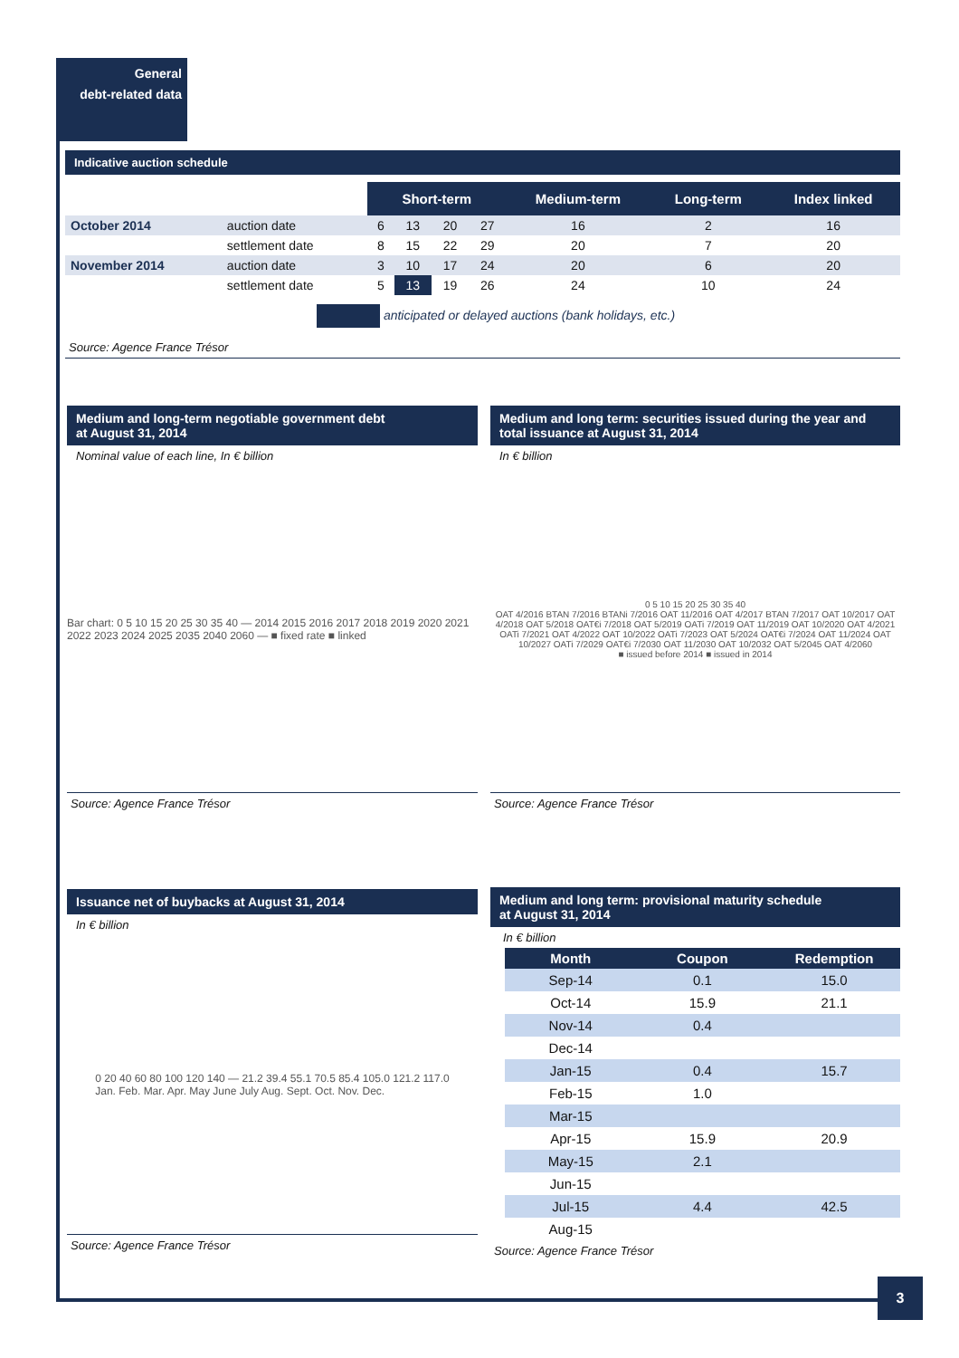General
debt-related data
Indicative auction schedule
| | | Short-term | | | | Medium-term | Long-term | Index linked |
| October 2014 | auction date | 6 | 13 | 20 | 27 | 16 | 2 | 16 |
| | settlement date | 8 | 15 | 22 | 29 | 20 | 7 | 20 |
| November 2014 | auction date | 3 | 10 | 17 | 24 | 20 | 6 | 20 |
| | settlement date | 5 | 13 | 19 | 26 | 24 | 10 | 24 |
anticipated or delayed auctions (bank holidays, etc.)
Source: Agence France Trésor
Medium and long-term negotiable government debt
at August 31, 2014
Nominal value of each line, In € billion
Bar chart: 0 5 10 15 20 25 30 35 40 — 2014 2015 2016 2017 2018 2019 2020 2021 2022 2023 2024 2025 2035 2040 2060 — ■ fixed rate ■ linked
Source: Agence France Trésor
Medium and long term: securities issued during the year and total issuance at August 31, 2014
In € billion
0 5 10 15 20 25 30 35 40
OAT 4/2016 BTAN 7/2016 BTANi 7/2016 OAT 11/2016 OAT 4/2017 BTAN 7/2017 OAT 10/2017 OAT 4/2018 OAT 5/2018 OAT€i 7/2018 OAT 5/2019 OATi 7/2019 OAT 11/2019 OAT 10/2020 OAT 4/2021 OATi 7/2021 OAT 4/2022 OAT 10/2022 OATi 7/2023 OAT 5/2024 OAT€i 7/2024 OAT 11/2024 OAT 10/2027 OATi 7/2029 OAT€i 7/2030 OAT 11/2030 OAT 10/2032 OAT 5/2045 OAT 4/2060
■ issued before 2014 ■ issued in 2014
Source: Agence France Trésor
Issuance net of buybacks at August 31, 2014
In € billion
0 20 40 60 80 100 120 140 — 21.2 39.4 55.1 70.5 85.4 105.0 121.2 117.0
Jan. Feb. Mar. Apr. May June July Aug. Sept. Oct. Nov. Dec.
Source: Agence France Trésor
Medium and long term: provisional maturity schedule
at August 31, 2014
In € billion
| Month | Coupon | Redemption |
| --- | --- | --- |
| Sep-14 | 0.1 | 15.0 |
| Oct-14 | 15.9 | 21.1 |
| Nov-14 | 0.4 | |
| Dec-14 | | |
| Jan-15 | 0.4 | 15.7 |
| Feb-15 | 1.0 | |
| Mar-15 | | |
| Apr-15 | 15.9 | 20.9 |
| May-15 | 2.1 | |
| Jun-15 | | |
| Jul-15 | 4.4 | 42.5 |
| Aug-15 | | |
Source: Agence France Trésor
3